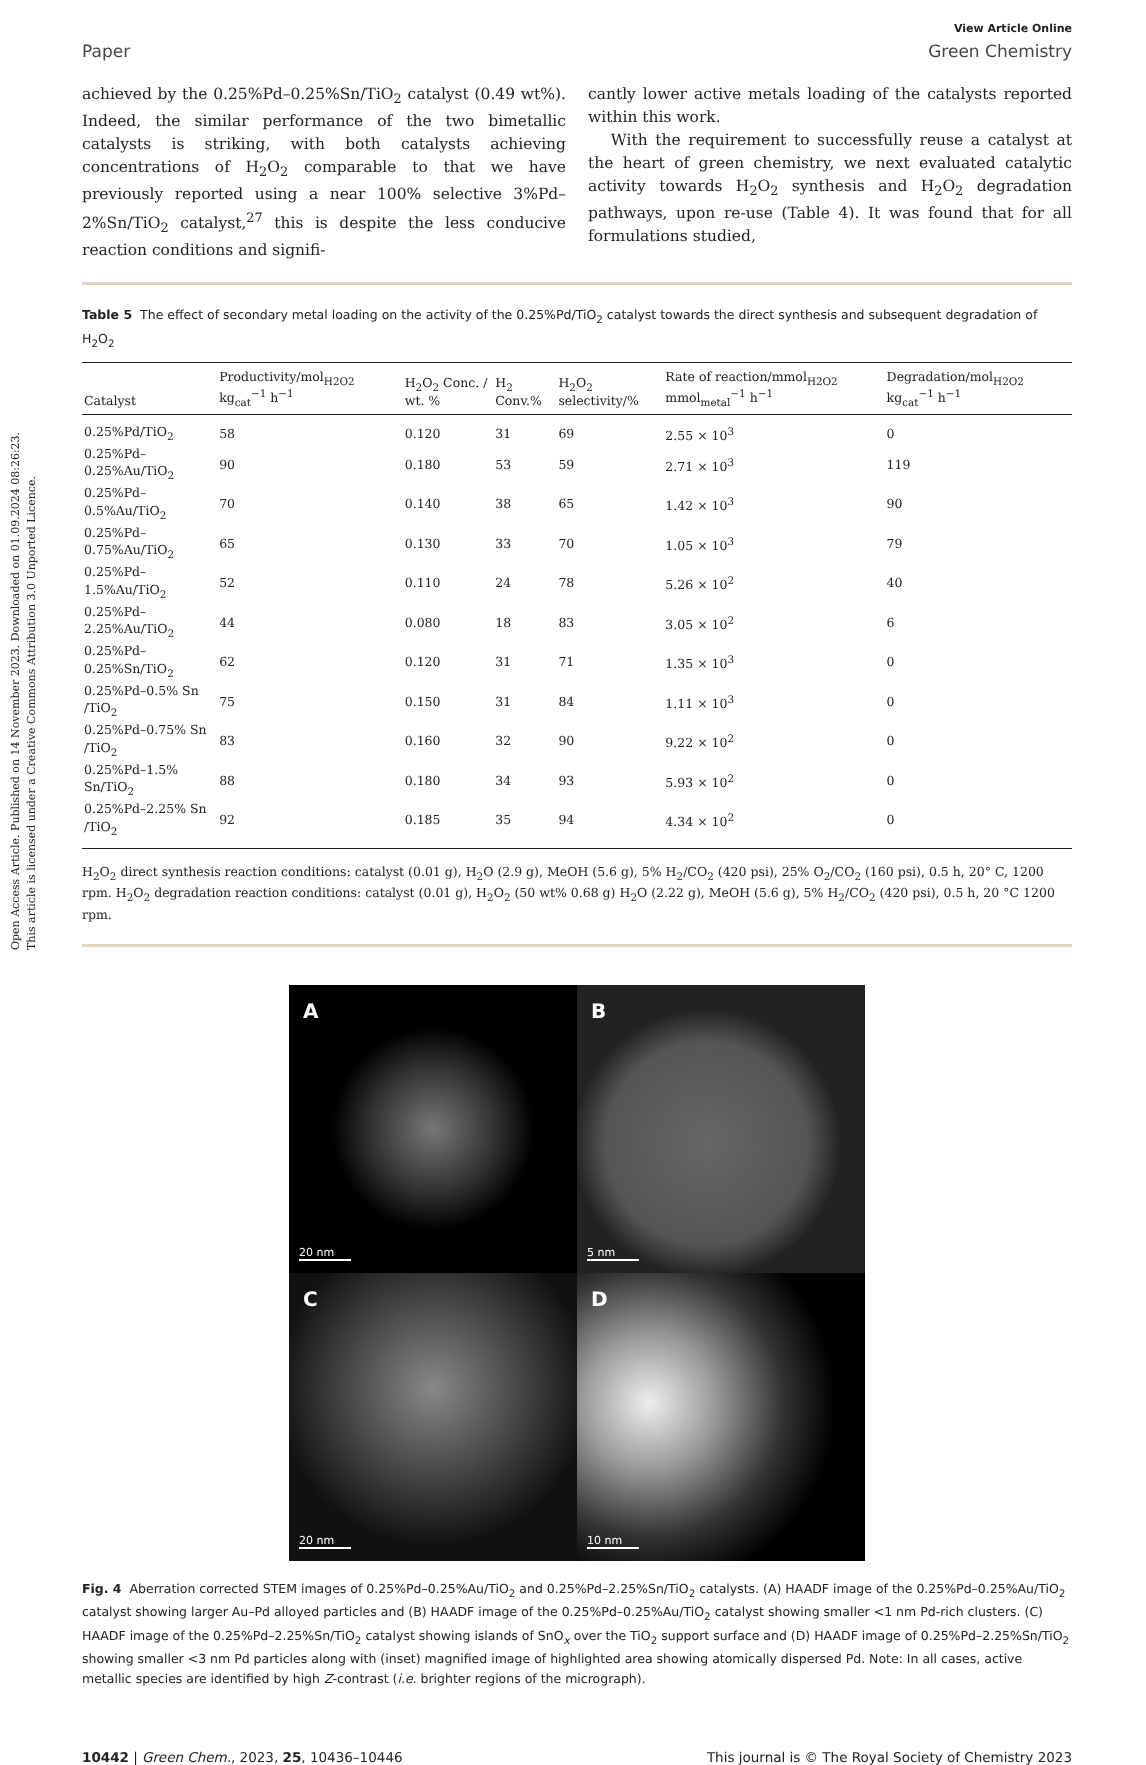Open Access Article. Published on 14 November 2023. Downloaded on 01.09.2024 08:26:23.
This article is licensed under a Creative Commons Attribution 3.0 Unported Licence.
View Article Online
Paper Green Chemistry
achieved by the 0.25%Pd–0.25%Sn/TiO<sub>2</sub> catalyst (0.49 wt%). Indeed, the similar performance of the two bimetallic catalysts is striking, with both catalysts achieving concentrations of H<sub>2</sub>O<sub>2</sub> comparable to that we have previously reported using a near 100% selective 3%Pd–2%Sn/TiO<sub>2</sub> catalyst,<sup>27</sup> this is despite the less conducive reaction conditions and signifi-
cantly lower active metals loading of the catalysts reported within this work.
With the requirement to successfully reuse a catalyst at the heart of green chemistry, we next evaluated catalytic activity towards H<sub>2</sub>O<sub>2</sub> synthesis and H<sub>2</sub>O<sub>2</sub> degradation pathways, upon re-use (Table 4). It was found that for all formulations studied,
Table 5 The effect of secondary metal loading on the activity of the 0.25%Pd/TiO<sub>2</sub> catalyst towards the direct synthesis and subsequent degradation of H<sub>2</sub>O<sub>2</sub>
| Catalyst | Productivity/mol<sub>H2O2</sub> kg<sub>cat</sub><sup>−1</sup> h<sup>−1</sup> | H<sub>2</sub>O<sub>2</sub> Conc. / wt. % | H<sub>2</sub> Conv.% | H<sub>2</sub>O<sub>2</sub> selectivity/% | Rate of reaction/mmol<sub>H2O2</sub> mmol<sub>metal</sub><sup>−1</sup> h<sup>−1</sup> | Degradation/mol<sub>H2O2</sub> kg<sub>cat</sub><sup>−1</sup> h<sup>−1</sup> |
| --- | --- | --- | --- | --- | --- | --- |
| 0.25%Pd/TiO<sub>2</sub> | 58 | 0.120 | 31 | 69 | 2.55 × 10<sup>3</sup> | 0 |
| 0.25%Pd–0.25%Au/TiO<sub>2</sub> | 90 | 0.180 | 53 | 59 | 2.71 × 10<sup>3</sup> | 119 |
| 0.25%Pd–0.5%Au/TiO<sub>2</sub> | 70 | 0.140 | 38 | 65 | 1.42 × 10<sup>3</sup> | 90 |
| 0.25%Pd–0.75%Au/TiO<sub>2</sub> | 65 | 0.130 | 33 | 70 | 1.05 × 10<sup>3</sup> | 79 |
| 0.25%Pd–1.5%Au/TiO<sub>2</sub> | 52 | 0.110 | 24 | 78 | 5.26 × 10<sup>2</sup> | 40 |
| 0.25%Pd–2.25%Au/TiO<sub>2</sub> | 44 | 0.080 | 18 | 83 | 3.05 × 10<sup>2</sup> | 6 |
| 0.25%Pd–0.25%Sn/TiO<sub>2</sub> | 62 | 0.120 | 31 | 71 | 1.35 × 10<sup>3</sup> | 0 |
| 0.25%Pd–0.5% Sn /TiO<sub>2</sub> | 75 | 0.150 | 31 | 84 | 1.11 × 10<sup>3</sup> | 0 |
| 0.25%Pd–0.75% Sn /TiO<sub>2</sub> | 83 | 0.160 | 32 | 90 | 9.22 × 10<sup>2</sup> | 0 |
| 0.25%Pd–1.5% Sn/TiO<sub>2</sub> | 88 | 0.180 | 34 | 93 | 5.93 × 10<sup>2</sup> | 0 |
| 0.25%Pd–2.25% Sn /TiO<sub>2</sub> | 92 | 0.185 | 35 | 94 | 4.34 × 10<sup>2</sup> | 0 |
H<sub>2</sub>O<sub>2</sub> direct synthesis reaction conditions: catalyst (0.01 g), H<sub>2</sub>O (2.9 g), MeOH (5.6 g), 5% H<sub>2</sub>/CO<sub>2</sub> (420 psi), 25% O<sub>2</sub>/CO<sub>2</sub> (160 psi), 0.5 h, 20° C, 1200 rpm. H<sub>2</sub>O<sub>2</sub> degradation reaction conditions: catalyst (0.01 g), H<sub>2</sub>O<sub>2</sub> (50 wt% 0.68 g) H<sub>2</sub>O (2.22 g), MeOH (5.6 g), 5% H<sub>2</sub>/CO<sub>2</sub> (420 psi), 0.5 h, 20 °C 1200 rpm.
A
20 nm
B
5 nm
C
20 nm
D
10 nm
Fig. 4 Aberration corrected STEM images of 0.25%Pd–0.25%Au/TiO<sub>2</sub> and 0.25%Pd–2.25%Sn/TiO<sub>2</sub> catalysts. (A) HAADF image of the 0.25%Pd–0.25%Au/TiO<sub>2</sub> catalyst showing larger Au–Pd alloyed particles and (B) HAADF image of the 0.25%Pd–0.25%Au/TiO<sub>2</sub> catalyst showing smaller <1 nm Pd-rich clusters. (C) HAADF image of the 0.25%Pd–2.25%Sn/TiO<sub>2</sub> catalyst showing islands of SnO<sub>x</sub> over the TiO<sub>2</sub> support surface and (D) HAADF image of 0.25%Pd–2.25%Sn/TiO<sub>2</sub> showing smaller <3 nm Pd particles along with (inset) magnified image of highlighted area showing atomically dispersed Pd. Note: In all cases, active metallic species are identified by high Z-contrast (i.e. brighter regions of the micrograph).
10442 | Green Chem., 2023, 25, 10436–10446 This journal is © The Royal Society of Chemistry 2023